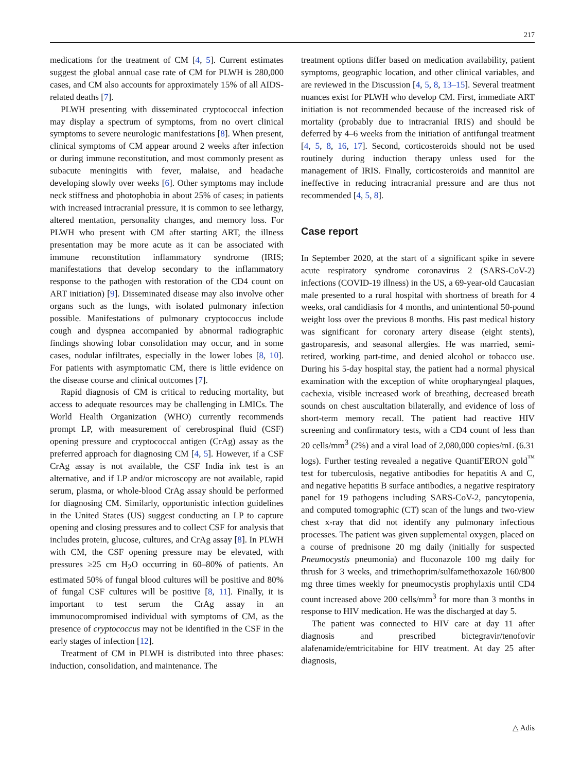217
medications for the treatment of CM [4, 5]. Current estimates suggest the global annual case rate of CM for PLWH is 280,000 cases, and CM also accounts for approximately 15% of all AIDS-related deaths [7].
PLWH presenting with disseminated cryptococcal infection may display a spectrum of symptoms, from no overt clinical symptoms to severe neurologic manifestations [8]. When present, clinical symptoms of CM appear around 2 weeks after infection or during immune reconstitution, and most commonly present as subacute meningitis with fever, malaise, and headache developing slowly over weeks [6]. Other symptoms may include neck stiffness and photophobia in about 25% of cases; in patients with increased intracranial pressure, it is common to see lethargy, altered mentation, personality changes, and memory loss. For PLWH who present with CM after starting ART, the illness presentation may be more acute as it can be associated with immune reconstitution inflammatory syndrome (IRIS; manifestations that develop secondary to the inflammatory response to the pathogen with restoration of the CD4 count on ART initiation) [9]. Disseminated disease may also involve other organs such as the lungs, with isolated pulmonary infection possible. Manifestations of pulmonary cryptococcus include cough and dyspnea accompanied by abnormal radiographic findings showing lobar consolidation may occur, and in some cases, nodular infiltrates, especially in the lower lobes [8, 10]. For patients with asymptomatic CM, there is little evidence on the disease course and clinical outcomes [7].
Rapid diagnosis of CM is critical to reducing mortality, but access to adequate resources may be challenging in LMICs. The World Health Organization (WHO) currently recommends prompt LP, with measurement of cerebrospinal fluid (CSF) opening pressure and cryptococcal antigen (CrAg) assay as the preferred approach for diagnosing CM [4, 5]. However, if a CSF CrAg assay is not available, the CSF India ink test is an alternative, and if LP and/or microscopy are not available, rapid serum, plasma, or whole-blood CrAg assay should be performed for diagnosing CM. Similarly, opportunistic infection guidelines in the United States (US) suggest conducting an LP to capture opening and closing pressures and to collect CSF for analysis that includes protein, glucose, cultures, and CrAg assay [8]. In PLWH with CM, the CSF opening pressure may be elevated, with pressures ≥25 cm H<sub>2</sub>O occurring in 60–80% of patients. An estimated 50% of fungal blood cultures will be positive and 80% of fungal CSF cultures will be positive [8, 11]. Finally, it is important to test serum the CrAg assay in an immunocompromised individual with symptoms of CM, as the presence of cryptococcus may not be identified in the CSF in the early stages of infection [12].
Treatment of CM in PLWH is distributed into three phases: induction, consolidation, and maintenance. The
treatment options differ based on medication availability, patient symptoms, geographic location, and other clinical variables, and are reviewed in the Discussion [4, 5, 8, 13–15]. Several treatment nuances exist for PLWH who develop CM. First, immediate ART initiation is not recommended because of the increased risk of mortality (probably due to intracranial IRIS) and should be deferred by 4–6 weeks from the initiation of antifungal treatment [4, 5, 8, 16, 17]. Second, corticosteroids should not be used routinely during induction therapy unless used for the management of IRIS. Finally, corticosteroids and mannitol are ineffective in reducing intracranial pressure and are thus not recommended [4, 5, 8].
Case report
In September 2020, at the start of a significant spike in severe acute respiratory syndrome coronavirus 2 (SARS-CoV-2) infections (COVID-19 illness) in the US, a 69-year-old Caucasian male presented to a rural hospital with shortness of breath for 4 weeks, oral candidiasis for 4 months, and unintentional 50-pound weight loss over the previous 8 months. His past medical history was significant for coronary artery disease (eight stents), gastroparesis, and seasonal allergies. He was married, semi-retired, working part-time, and denied alcohol or tobacco use. During his 5-day hospital stay, the patient had a normal physical examination with the exception of white oropharyngeal plaques, cachexia, visible increased work of breathing, decreased breath sounds on chest auscultation bilaterally, and evidence of loss of short-term memory recall. The patient had reactive HIV screening and confirmatory tests, with a CD4 count of less than 20 cells/mm<sup>3</sup> (2%) and a viral load of 2,080,000 copies/mL (6.31 logs). Further testing revealed a negative QuantiFERON gold<sup>™</sup> test for tuberculosis, negative antibodies for hepatitis A and C, and negative hepatitis B surface antibodies, a negative respiratory panel for 19 pathogens including SARS-CoV-2, pancytopenia, and computed tomographic (CT) scan of the lungs and two-view chest x-ray that did not identify any pulmonary infectious processes. The patient was given supplemental oxygen, placed on a course of prednisone 20 mg daily (initially for suspected Pneumocystis pneumonia) and fluconazole 100 mg daily for thrush for 3 weeks, and trimethoprim/sulfamethoxazole 160/800 mg three times weekly for pneumocystis prophylaxis until CD4 count increased above 200 cells/mm<sup>3</sup> for more than 3 months in response to HIV medication. He was the discharged at day 5.
The patient was connected to HIV care at day 11 after diagnosis and prescribed bictegravir/tenofovir alafenamide/emtricitabine for HIV treatment. At day 25 after diagnosis,
△ Adis